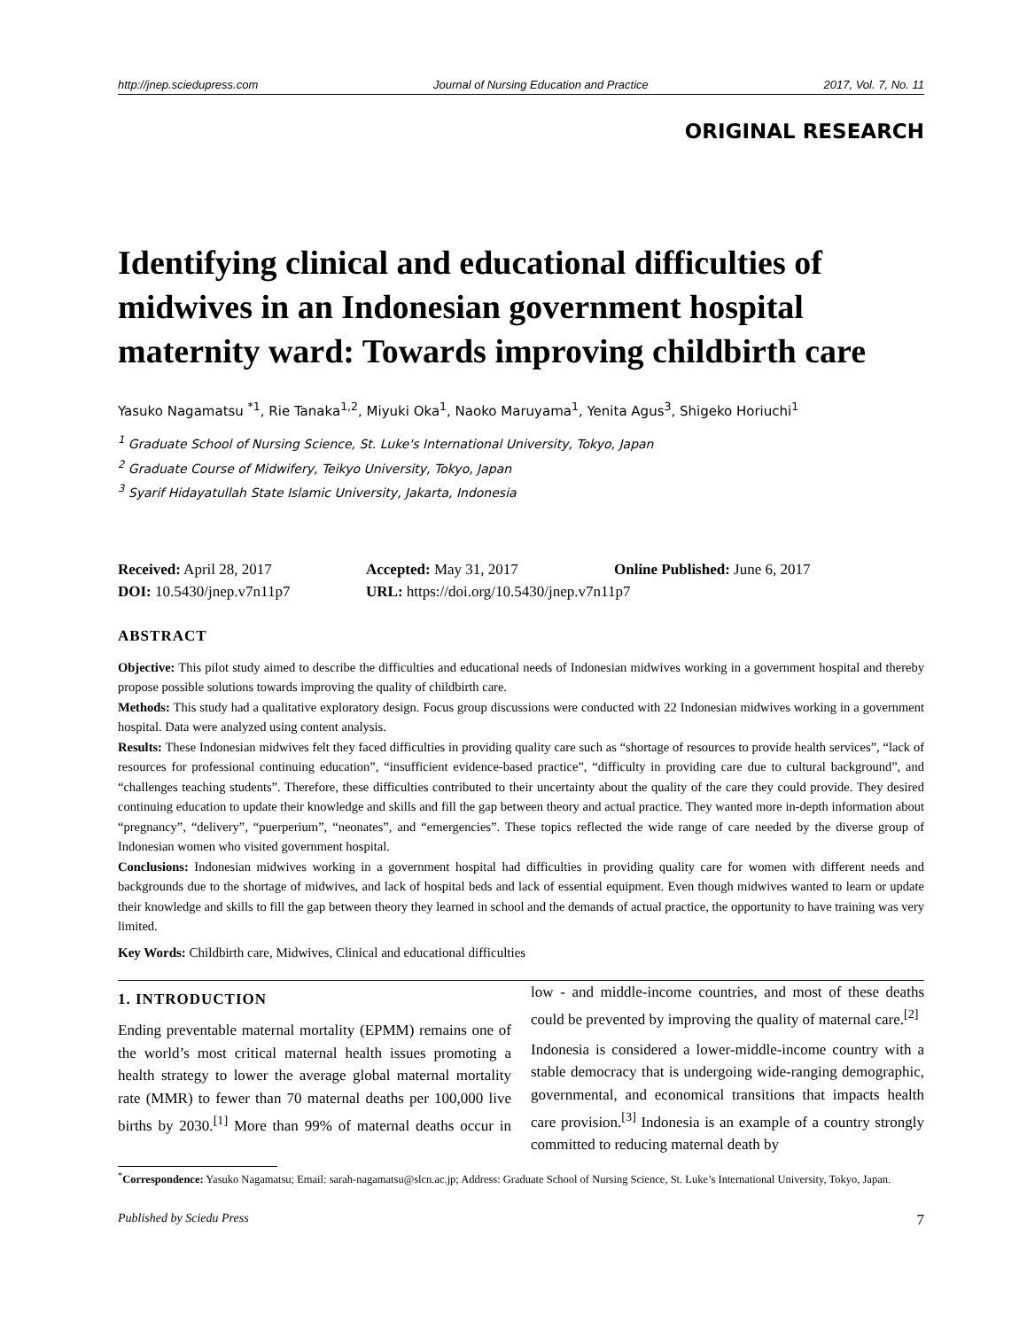http://jnep.sciedupress.com Journal of Nursing Education and Practice 2017, Vol. 7, No. 11
ORIGINAL RESEARCH
Identifying clinical and educational difficulties of midwives in an Indonesian government hospital maternity ward: Towards improving childbirth care
Yasuko Nagamatsu <sup>*1</sup>, Rie Tanaka<sup>1,2</sup>, Miyuki Oka<sup>1</sup>, Naoko Maruyama<sup>1</sup>, Yenita Agus<sup>3</sup>, Shigeko Horiuchi<sup>1</sup>
<sup>1</sup> Graduate School of Nursing Science, St. Luke's International University, Tokyo, Japan
<sup>2</sup> Graduate Course of Midwifery, Teikyo University, Tokyo, Japan
<sup>3</sup> Syarif Hidayatullah State Islamic University, Jakarta, Indonesia
Received: April 28, 2017
Accepted: May 31, 2017
Online Published: June 6, 2017
DOI: 10.5430/jnep.v7n11p7
URL: https://doi.org/10.5430/jnep.v7n11p7
ABSTRACT
Objective: This pilot study aimed to describe the difficulties and educational needs of Indonesian midwives working in a government hospital and thereby propose possible solutions towards improving the quality of childbirth care.
Methods: This study had a qualitative exploratory design. Focus group discussions were conducted with 22 Indonesian midwives working in a government hospital. Data were analyzed using content analysis.
Results: These Indonesian midwives felt they faced difficulties in providing quality care such as “shortage of resources to provide health services”, “lack of resources for professional continuing education”, “insufficient evidence-based practice”, “difficulty in providing care due to cultural background”, and “challenges teaching students”. Therefore, these difficulties contributed to their uncertainty about the quality of the care they could provide. They desired continuing education to update their knowledge and skills and fill the gap between theory and actual practice. They wanted more in-depth information about “pregnancy”, “delivery”, “puerperium”, “neonates”, and “emergencies”. These topics reflected the wide range of care needed by the diverse group of Indonesian women who visited government hospital.
Conclusions: Indonesian midwives working in a government hospital had difficulties in providing quality care for women with different needs and backgrounds due to the shortage of midwives, and lack of hospital beds and lack of essential equipment. Even though midwives wanted to learn or update their knowledge and skills to fill the gap between theory they learned in school and the demands of actual practice, the opportunity to have training was very limited.
Key Words: Childbirth care, Midwives, Clinical and educational difficulties
1. INTRODUCTION
Ending preventable maternal mortality (EPMM) remains one of the world’s most critical maternal health issues promoting a health strategy to lower the average global maternal mortality rate (MMR) to fewer than 70 maternal deaths per 100,000 live births by 2030.<sup>[1]</sup> More than 99% of maternal deaths occur in low - and middle-income countries, and most of these deaths could be prevented by improving the quality of maternal care.<sup>[2]</sup>
Indonesia is considered a lower-middle-income country with a stable democracy that is undergoing wide-ranging demographic, governmental, and economical transitions that impacts health care provision.<sup>[3]</sup> Indonesia is an example of a country strongly committed to reducing maternal death by
<sup>*</sup> Correspondence: Yasuko Nagamatsu; Email: sarah-nagamatsu@slcn.ac.jp; Address: Graduate School of Nursing Science, St. Luke’s International University, Tokyo, Japan.
Published by Sciedu Press 7